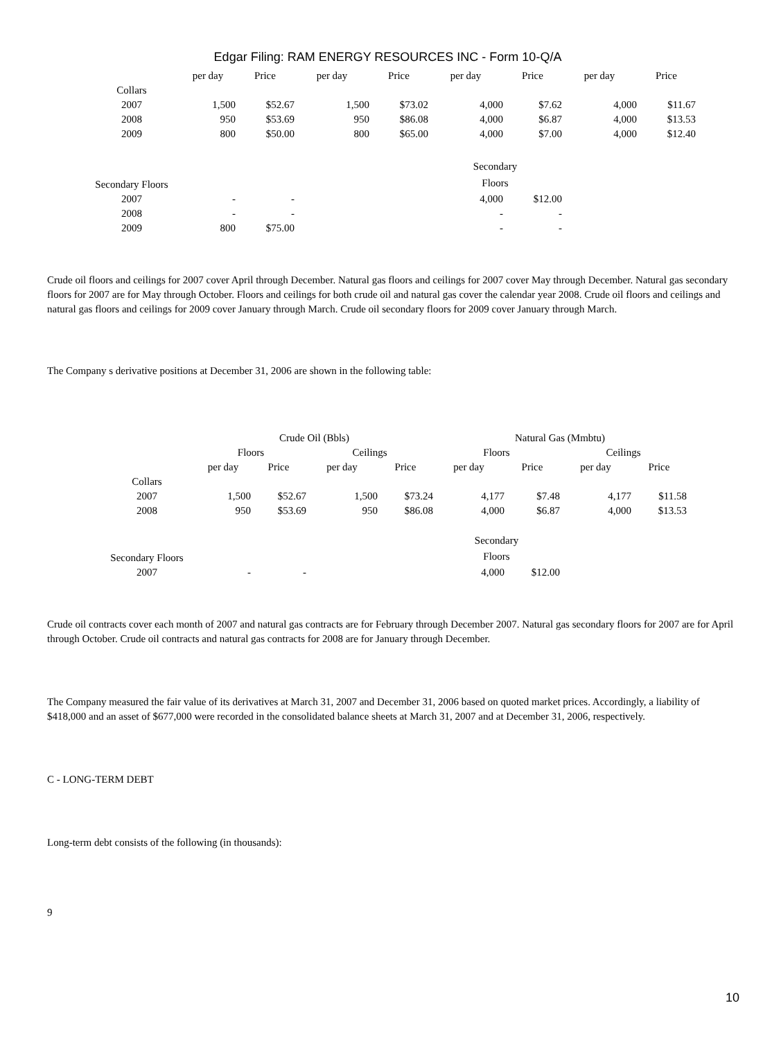Edgar Filing: RAM ENERGY RESOURCES INC - Form 10-Q/A
| | per day | Price | per day | Price | per day | Price | per day | Price |
| Collars | | | | | | | | |
| 2007 | 1,500 | $52.67 | 1,500 | $73.02 | 4,000 | $7.62 | 4,000 | $11.67 |
| 2008 | 950 | $53.69 | 950 | $86.08 | 4,000 | $6.87 | 4,000 | $13.53 |
| 2009 | 800 | $50.00 | 800 | $65.00 | 4,000 | $7.00 | 4,000 | $12.40 |
| | | | | | Secondary | | | |
| Secondary Floors | | | | | Floors | | | |
| 2007 | - | - | | | 4,000 | $12.00 | | |
| 2008 | - | - | | | - | - | | |
| 2009 | 800 | $75.00 | | | - | - | | |
Crude oil floors and ceilings for 2007 cover April through December. Natural gas floors and ceilings for 2007 cover May through December. Natural gas secondary floors for 2007 are for May through October. Floors and ceilings for both crude oil and natural gas cover the calendar year 2008. Crude oil floors and ceilings and natural gas floors and ceilings for 2009 cover January through March. Crude oil secondary floors for 2009 cover January through March.
The Company s derivative positions at December 31, 2006 are shown in the following table:
| | Crude Oil (Bbls) | | | | Natural Gas (Mmbtu) | | | |
| | Floors | | Ceilings | | Floors | | Ceilings | |
| | per day | Price | per day | Price | per day | Price | per day | Price |
| Collars | | | | | | | | |
| 2007 | 1,500 | $52.67 | 1,500 | $73.24 | 4,177 | $7.48 | 4,177 | $11.58 |
| 2008 | 950 | $53.69 | 950 | $86.08 | 4,000 | $6.87 | 4,000 | $13.53 |
| | | | | | Secondary | | | |
| Secondary Floors | | | | | Floors | | | |
| 2007 | - | - | | | 4,000 | $12.00 | | |
Crude oil contracts cover each month of 2007 and natural gas contracts are for February through December 2007. Natural gas secondary floors for 2007 are for April through October. Crude oil contracts and natural gas contracts for 2008 are for January through December.
The Company measured the fair value of its derivatives at March 31, 2007 and December 31, 2006 based on quoted market prices. Accordingly, a liability of $418,000 and an asset of $677,000 were recorded in the consolidated balance sheets at March 31, 2007 and at December 31, 2006, respectively.
C - LONG-TERM DEBT
Long-term debt consists of the following (in thousands):
9
10